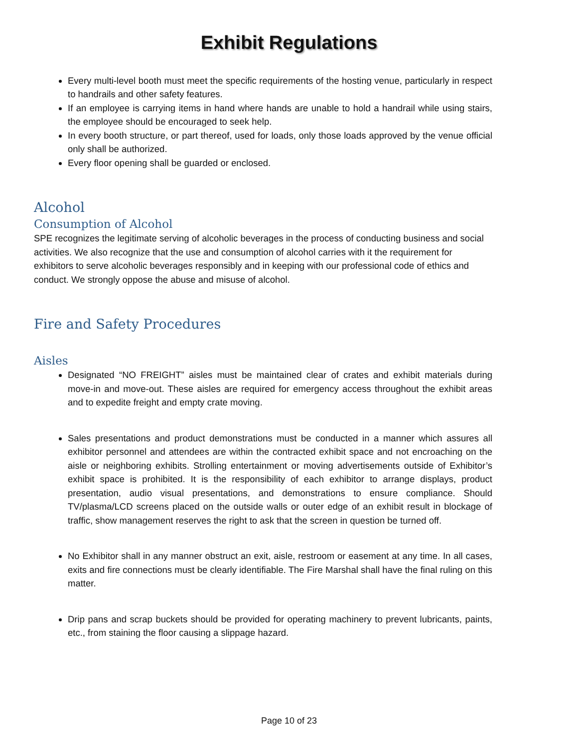Exhibit Regulations
Every multi-level booth must meet the specific requirements of the hosting venue, particularly in respect to handrails and other safety features.
If an employee is carrying items in hand where hands are unable to hold a handrail while using stairs, the employee should be encouraged to seek help.
In every booth structure, or part thereof, used for loads, only those loads approved by the venue official only shall be authorized.
Every floor opening shall be guarded or enclosed.
Alcohol
Consumption of Alcohol
SPE recognizes the legitimate serving of alcoholic beverages in the process of conducting business and social activities. We also recognize that the use and consumption of alcohol carries with it the requirement for exhibitors to serve alcoholic beverages responsibly and in keeping with our professional code of ethics and conduct. We strongly oppose the abuse and misuse of alcohol.
Fire and Safety Procedures
Aisles
Designated “NO FREIGHT” aisles must be maintained clear of crates and exhibit materials during move-in and move-out. These aisles are required for emergency access throughout the exhibit areas and to expedite freight and empty crate moving.
Sales presentations and product demonstrations must be conducted in a manner which assures all exhibitor personnel and attendees are within the contracted exhibit space and not encroaching on the aisle or neighboring exhibits. Strolling entertainment or moving advertisements outside of Exhibitor’s exhibit space is prohibited. It is the responsibility of each exhibitor to arrange displays, product presentation, audio visual presentations, and demonstrations to ensure compliance. Should TV/plasma/LCD screens placed on the outside walls or outer edge of an exhibit result in blockage of traffic, show management reserves the right to ask that the screen in question be turned off.
No Exhibitor shall in any manner obstruct an exit, aisle, restroom or easement at any time. In all cases, exits and fire connections must be clearly identifiable. The Fire Marshal shall have the final ruling on this matter.
Drip pans and scrap buckets should be provided for operating machinery to prevent lubricants, paints, etc., from staining the floor causing a slippage hazard.
Page 10 of 23